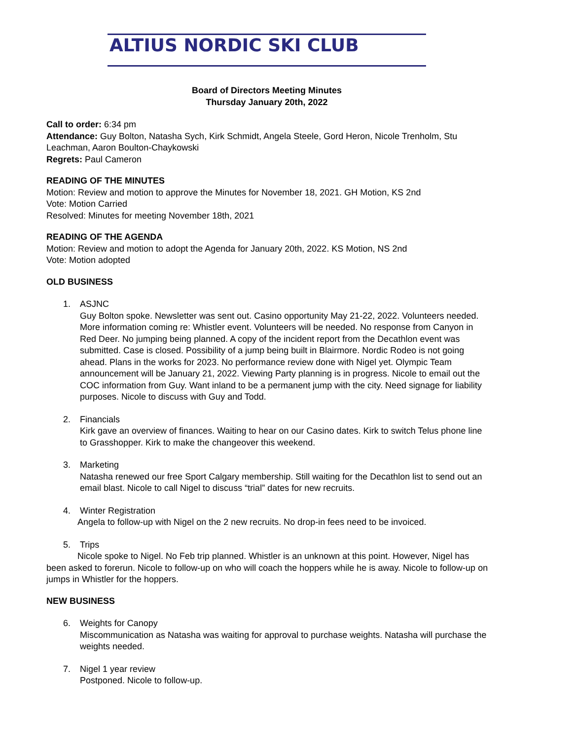ALTIUS NORDIC SKI CLUB
Board of Directors Meeting Minutes
Thursday January 20th, 2022
Call to order: 6:34 pm
Attendance: Guy Bolton, Natasha Sych, Kirk Schmidt, Angela Steele, Gord Heron, Nicole Trenholm, Stu Leachman, Aaron Boulton-Chaykowski
Regrets: Paul Cameron
READING OF THE MINUTES
Motion: Review and motion to approve the Minutes for November 18, 2021. GH Motion, KS 2nd
Vote: Motion Carried
Resolved: Minutes for meeting November 18th, 2021
READING OF THE AGENDA
Motion: Review and motion to adopt the Agenda for January 20th, 2022. KS Motion, NS 2nd
Vote: Motion adopted
OLD BUSINESS
1. ASJNC
Guy Bolton spoke. Newsletter was sent out. Casino opportunity May 21-22, 2022. Volunteers needed. More information coming re: Whistler event. Volunteers will be needed. No response from Canyon in Red Deer. No jumping being planned. A copy of the incident report from the Decathlon event was submitted. Case is closed. Possibility of a jump being built in Blairmore. Nordic Rodeo is not going ahead. Plans in the works for 2023. No performance review done with Nigel yet. Olympic Team announcement will be January 21, 2022. Viewing Party planning is in progress. Nicole to email out the COC information from Guy. Want inland to be a permanent jump with the city. Need signage for liability purposes. Nicole to discuss with Guy and Todd.
2. Financials
Kirk gave an overview of finances. Waiting to hear on our Casino dates. Kirk to switch Telus phone line to Grasshopper. Kirk to make the changeover this weekend.
3. Marketing
Natasha renewed our free Sport Calgary membership. Still waiting for the Decathlon list to send out an email blast. Nicole to call Nigel to discuss “trial” dates for new recruits.
4. Winter Registration
Angela to follow-up with Nigel on the 2 new recruits. No drop-in fees need to be invoiced.
5. Trips
Nicole spoke to Nigel. No Feb trip planned. Whistler is an unknown at this point. However, Nigel has been asked to forerun. Nicole to follow-up on who will coach the hoppers while he is away. Nicole to follow-up on jumps in Whistler for the hoppers.
NEW BUSINESS
6. Weights for Canopy
Miscommunication as Natasha was waiting for approval to purchase weights. Natasha will purchase the weights needed.
7. Nigel 1 year review
Postponed. Nicole to follow-up.